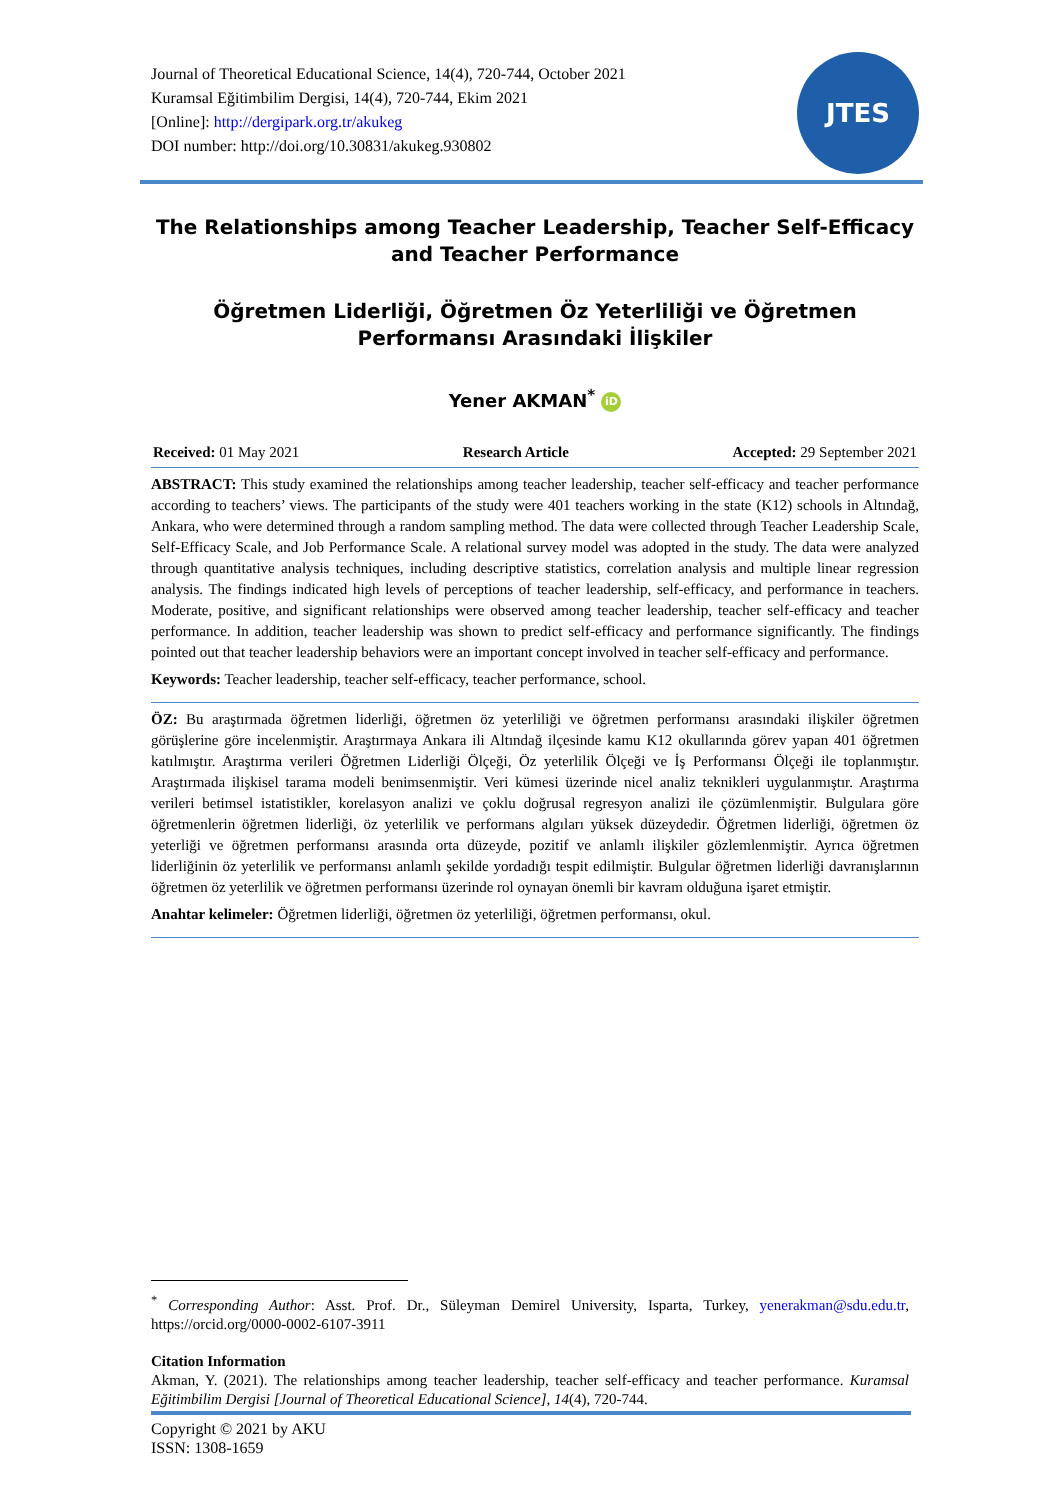Journal of Theoretical Educational Science, 14(4), 720-744, October 2021
Kuramsal Eğitimbilim Dergisi, 14(4), 720-744, Ekim 2021
[Online]: http://dergipark.org.tr/akukeg
DOI number: http://doi.org/10.30831/akukeg.930802
JTES
The Relationships among Teacher Leadership, Teacher Self-Efficacy
and Teacher Performance
Öğretmen Liderliği, Öğretmen Öz Yeterliliği ve Öğretmen
Performansı Arasındaki İlişkiler
Yener AKMAN<sup>*</sup> iD
Received: 01 May 2021 Research Article Accepted: 29 September 2021
ABSTRACT: This study examined the relationships among teacher leadership, teacher self-efficacy and teacher performance according to teachers’ views. The participants of the study were 401 teachers working in the state (K12) schools in Altındağ, Ankara, who were determined through a random sampling method. The data were collected through Teacher Leadership Scale, Self-Efficacy Scale, and Job Performance Scale. A relational survey model was adopted in the study. The data were analyzed through quantitative analysis techniques, including descriptive statistics, correlation analysis and multiple linear regression analysis. The findings indicated high levels of perceptions of teacher leadership, self-efficacy, and performance in teachers. Moderate, positive, and significant relationships were observed among teacher leadership, teacher self-efficacy and teacher performance. In addition, teacher leadership was shown to predict self-efficacy and performance significantly. The findings pointed out that teacher leadership behaviors were an important concept involved in teacher self-efficacy and performance.
Keywords: Teacher leadership, teacher self-efficacy, teacher performance, school.
ÖZ: Bu araştırmada öğretmen liderliği, öğretmen öz yeterliliği ve öğretmen performansı arasındaki ilişkiler öğretmen görüşlerine göre incelenmiştir. Araştırmaya Ankara ili Altındağ ilçesinde kamu K12 okullarında görev yapan 401 öğretmen katılmıştır. Araştırma verileri Öğretmen Liderliği Ölçeği, Öz yeterlilik Ölçeği ve İş Performansı Ölçeği ile toplanmıştır. Araştırmada ilişkisel tarama modeli benimsenmiştir. Veri kümesi üzerinde nicel analiz teknikleri uygulanmıştır. Araştırma verileri betimsel istatistikler, korelasyon analizi ve çoklu doğrusal regresyon analizi ile çözümlenmiştir. Bulgulara göre öğretmenlerin öğretmen liderliği, öz yeterlilik ve performans algıları yüksek düzeydedir. Öğretmen liderliği, öğretmen öz yeterliği ve öğretmen performansı arasında orta düzeyde, pozitif ve anlamlı ilişkiler gözlemlenmiştir. Ayrıca öğretmen liderliğinin öz yeterlilik ve performansı anlamlı şekilde yordadığı tespit edilmiştir. Bulgular öğretmen liderliği davranışlarının öğretmen öz yeterlilik ve öğretmen performansı üzerinde rol oynayan önemli bir kavram olduğuna işaret etmiştir.
Anahtar kelimeler: Öğretmen liderliği, öğretmen öz yeterliliği, öğretmen performansı, okul.
<sup>*</sup> Corresponding Author: Asst. Prof. Dr., Süleyman Demirel University, Isparta, Turkey, yenerakman@sdu.edu.tr, https://orcid.org/0000-0002-6107-3911
Citation Information
Akman, Y. (2021). The relationships among teacher leadership, teacher self-efficacy and teacher performance. Kuramsal Eğitimbilim Dergisi [Journal of Theoretical Educational Science], 14(4), 720-744.
Copyright © 2021 by AKU
ISSN: 1308-1659